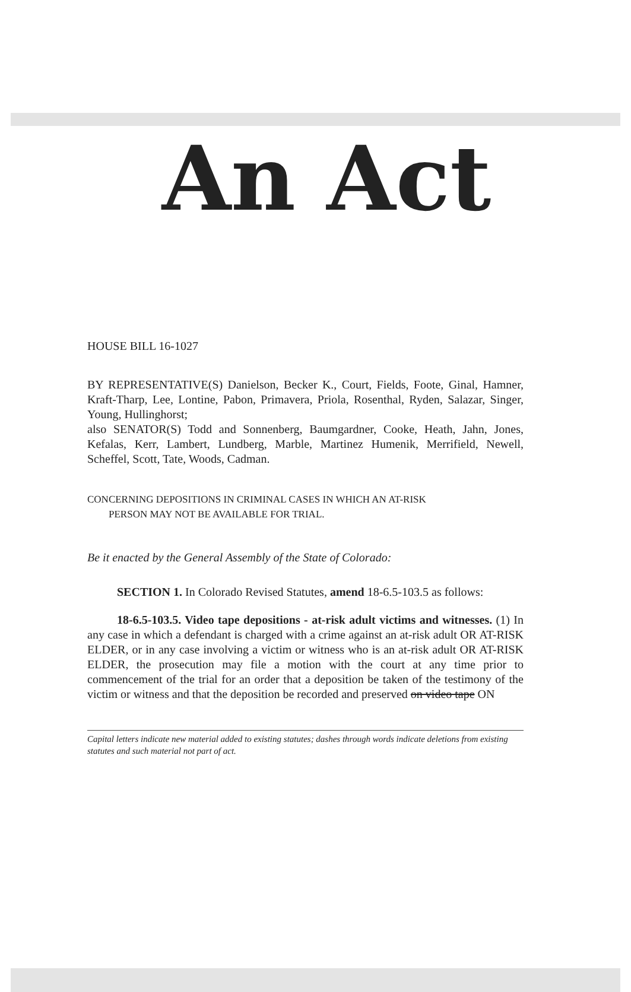An Act
HOUSE BILL 16-1027
BY REPRESENTATIVE(S) Danielson, Becker K., Court, Fields, Foote, Ginal, Hamner, Kraft-Tharp, Lee, Lontine, Pabon, Primavera, Priola, Rosenthal, Ryden, Salazar, Singer, Young, Hullinghorst;
also SENATOR(S) Todd and Sonnenberg, Baumgardner, Cooke, Heath, Jahn, Jones, Kefalas, Kerr, Lambert, Lundberg, Marble, Martinez Humenik, Merrifield, Newell, Scheffel, Scott, Tate, Woods, Cadman.
CONCERNING DEPOSITIONS IN CRIMINAL CASES IN WHICH AN AT-RISK
PERSON MAY NOT BE AVAILABLE FOR TRIAL.
Be it enacted by the General Assembly of the State of Colorado:
SECTION 1. In Colorado Revised Statutes, amend 18-6.5-103.5 as follows:
18-6.5-103.5. Video tape depositions - at-risk adult victims and witnesses. (1) In any case in which a defendant is charged with a crime against an at-risk adult OR AT-RISK ELDER, or in any case involving a victim or witness who is an at-risk adult OR AT-RISK ELDER, the prosecution may file a motion with the court at any time prior to commencement of the trial for an order that a deposition be taken of the testimony of the victim or witness and that the deposition be recorded and preserved on video tape ON
Capital letters indicate new material added to existing statutes; dashes through words indicate deletions from existing statutes and such material not part of act.